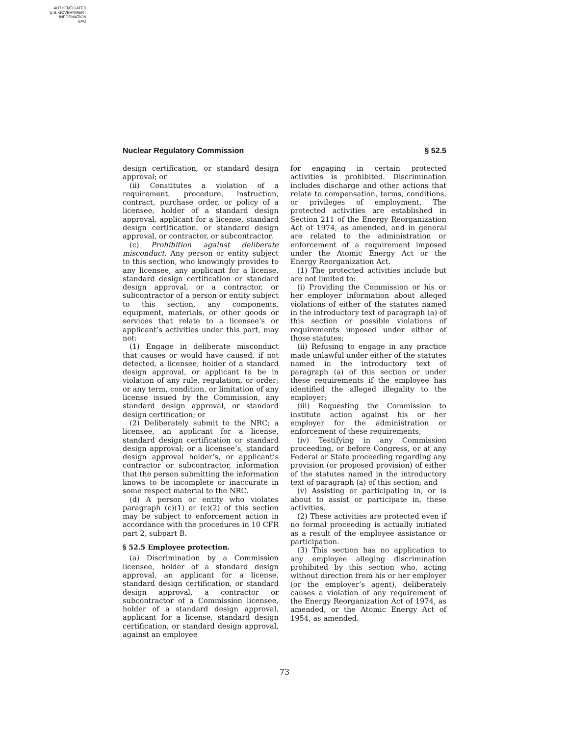AUTHENTICATED
U.S. GOVERNMENT
INFORMATION
GPO
Nuclear Regulatory Commission § 52.5
design certification, or standard design approval; or
(ii) Constitutes a violation of a requirement, procedure, instruction, contract, purchase order, or policy of a licensee, holder of a standard design approval, applicant for a license, standard design certification, or standard design approval, or contractor, or subcontractor.
(c) Prohibition against deliberate misconduct. Any person or entity subject to this section, who knowingly provides to any licensee, any applicant for a license, standard design certification or standard design approval, or a contractor, or subcontractor of a person or entity subject to this section, any components, equipment, materials, or other goods or services that relate to a licensee’s or applicant’s activities under this part, may not:
(1) Engage in deliberate misconduct that causes or would have caused, if not detected, a licensee, holder of a standard design approval, or applicant to be in violation of any rule, regulation, or order; or any term, condition, or limitation of any license issued by the Commission, any standard design approval, or standard design certification; or
(2) Deliberately submit to the NRC; a licensee, an applicant for a license, standard design certification or standard design approval; or a licensee’s, standard design approval holder’s, or applicant’s contractor or subcontractor, information that the person submitting the information knows to be incomplete or inaccurate in some respect material to the NRC.
(d) A person or entity who violates paragraph (c)(1) or (c)(2) of this section may be subject to enforcement action in accordance with the procedures in 10 CFR part 2, subpart B.
§ 52.5 Employee protection.
(a) Discrimination by a Commission licensee, holder of a standard design approval, an applicant for a license, standard design certification, or standard design approval, a contractor or subcontractor of a Commission licensee, holder of a standard design approval, applicant for a license, standard design certification, or standard design approval, against an employee
for engaging in certain protected activities is prohibited. Discrimination includes discharge and other actions that relate to compensation, terms, conditions, or privileges of employment. The protected activities are established in Section 211 of the Energy Reorganization Act of 1974, as amended, and in general are related to the administration or enforcement of a requirement imposed under the Atomic Energy Act or the Energy Reorganization Act.
(1) The protected activities include but are not limited to:
(i) Providing the Commission or his or her employer information about alleged violations of either of the statutes named in the introductory text of paragraph (a) of this section or possible violations of requirements imposed under either of those statutes;
(ii) Refusing to engage in any practice made unlawful under either of the statutes named in the introductory text of paragraph (a) of this section or under these requirements if the employee has identified the alleged illegality to the employer;
(iii) Requesting the Commission to institute action against his or her employer for the administration or enforcement of these requirements;
(iv) Testifying in any Commission proceeding, or before Congress, or at any Federal or State proceeding regarding any provision (or proposed provision) of either of the statutes named in the introductory text of paragraph (a) of this section; and
(v) Assisting or participating in, or is about to assist or participate in, these activities.
(2) These activities are protected even if no formal proceeding is actually initiated as a result of the employee assistance or participation.
(3) This section has no application to any employee alleging discrimination prohibited by this section who, acting without direction from his or her employer (or the employer’s agent), deliberately causes a violation of any requirement of the Energy Reorganization Act of 1974, as amended, or the Atomic Energy Act of 1954, as amended.
73